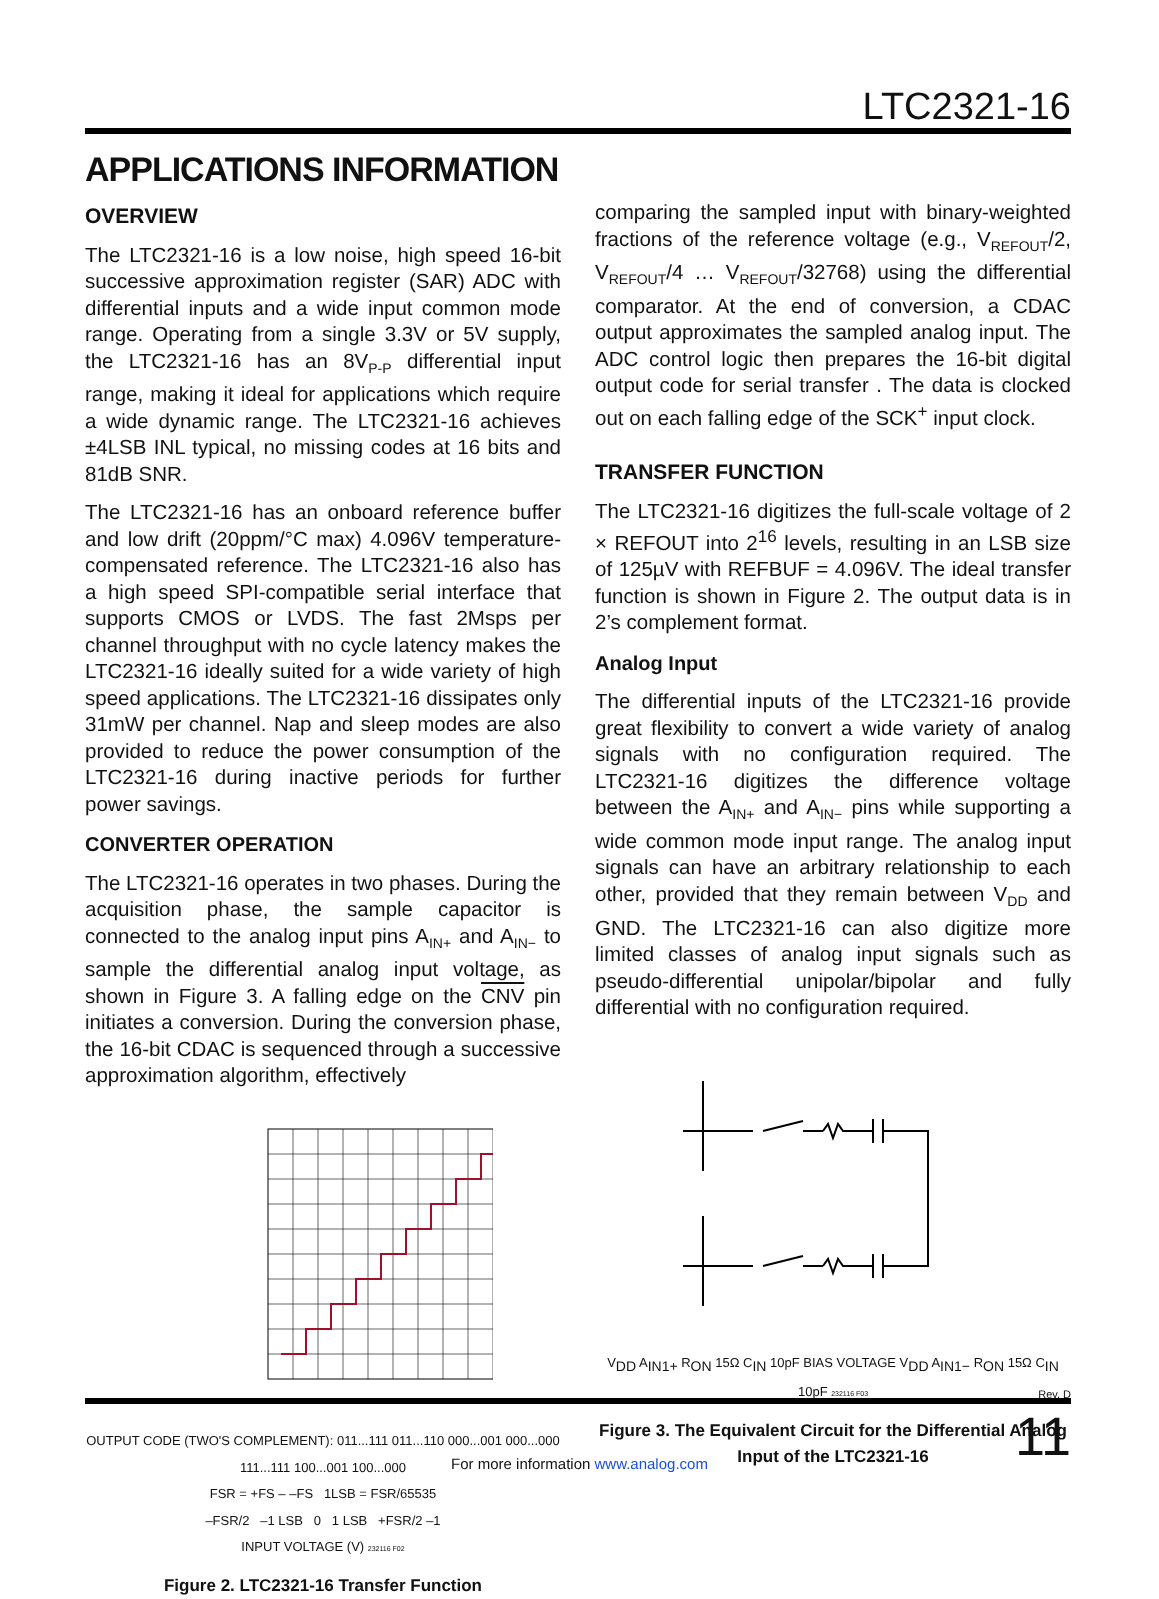LTC2321-16
APPLICATIONS INFORMATION
OVERVIEW
The LTC2321-16 is a low noise, high speed 16-bit successive approximation register (SAR) ADC with differential inputs and a wide input common mode range. Operating from a single 3.3V or 5V supply, the LTC2321-16 has an 8V<sub>P-P</sub> differential input range, making it ideal for applications which require a wide dynamic range. The LTC2321-16 achieves ±4LSB INL typical, no missing codes at 16 bits and 81dB SNR.
The LTC2321-16 has an onboard reference buffer and low drift (20ppm/°C max) 4.096V temperature-compensated reference. The LTC2321-16 also has a high speed SPI-compatible serial interface that supports CMOS or LVDS. The fast 2Msps per channel throughput with no cycle latency makes the LTC2321-16 ideally suited for a wide variety of high speed applications. The LTC2321-16 dissipates only 31mW per channel. Nap and sleep modes are also provided to reduce the power consumption of the LTC2321-16 during inactive periods for further power savings.
CONVERTER OPERATION
The LTC2321-16 operates in two phases. During the acquisition phase, the sample capacitor is connected to the analog input pins A<sub>IN+</sub> and A<sub>IN−</sub> to sample the differential analog input voltage, as shown in Figure 3. A falling edge on the CNV pin initiates a conversion. During the conversion phase, the 16-bit CDAC is sequenced through a successive approximation algorithm, effectively
OUTPUT CODE (TWO'S COMPLEMENT): 011...111 011...110 000...001 000...000 111...111 100...001 100...000
FSR = +FS – –FS 1LSB = FSR/65535
–FSR/2 –1 LSB 0 1 LSB +FSR/2 –1
INPUT VOLTAGE (V) 232116 F02
Figure 2. LTC2321-16 Transfer Function
comparing the sampled input with binary-weighted fractions of the reference voltage (e.g., V<sub>REFOUT</sub>/2, V<sub>REFOUT</sub>/4 … V<sub>REFOUT</sub>/32768) using the differential comparator. At the end of conversion, a CDAC output approximates the sampled analog input. The ADC control logic then prepares the 16-bit digital output code for serial transfer . The data is clocked out on each falling edge of the SCK<sup>+</sup> input clock.
TRANSFER FUNCTION
The LTC2321-16 digitizes the full-scale voltage of 2 × REFOUT into 2<sup>16</sup> levels, resulting in an LSB size of 125µV with REFBUF = 4.096V. The ideal transfer function is shown in Figure 2. The output data is in 2’s complement format.
Analog Input
The differential inputs of the LTC2321-16 provide great flexibility to convert a wide variety of analog signals with no configuration required. The LTC2321-16 digitizes the difference voltage between the A<sub>IN+</sub> and A<sub>IN−</sub> pins while supporting a wide common mode input range. The analog input signals can have an arbitrary relationship to each other, provided that they remain between V<sub>DD</sub> and GND. The LTC2321-16 can also digitize more limited classes of analog input signals such as pseudo-differential unipolar/bipolar and fully differential with no configuration required.
V<sub>DD</sub> A<sub>IN1+</sub> R<sub>ON</sub> 15Ω C<sub>IN</sub> 10pF BIAS VOLTAGE V<sub>DD</sub> A<sub>IN1−</sub> R<sub>ON</sub> 15Ω C<sub>IN</sub> 10pF 232116 F03
Figure 3. The Equivalent Circuit for the Differential Analog Input of the LTC2321-16
Rev. D
11
For more information www.analog.com